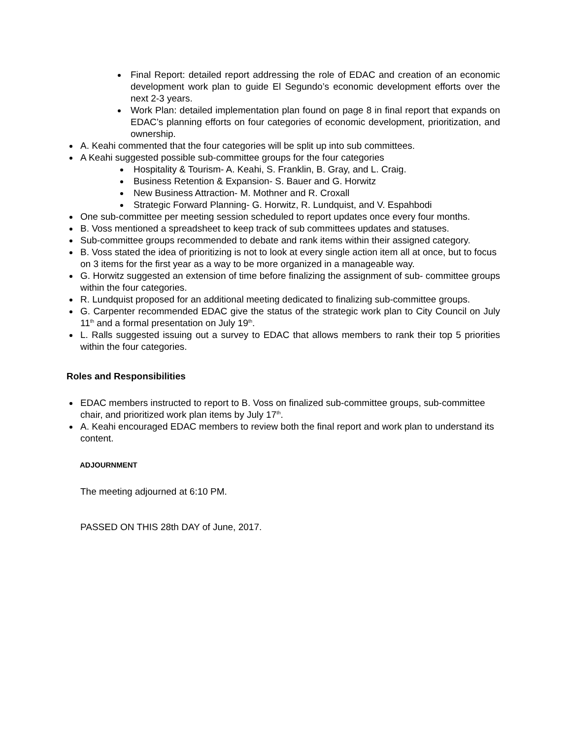Final Report: detailed report addressing the role of EDAC and creation of an economic development work plan to guide El Segundo’s economic development efforts over the next 2-3 years.
Work Plan: detailed implementation plan found on page 8 in final report that expands on EDAC’s planning efforts on four categories of economic development, prioritization, and ownership.
A. Keahi commented that the four categories will be split up into sub committees.
A Keahi suggested possible sub-committee groups for the four categories
Hospitality & Tourism- A. Keahi, S. Franklin, B. Gray, and L. Craig.
Business Retention & Expansion- S. Bauer and G. Horwitz
New Business Attraction- M. Mothner and R. Croxall
Strategic Forward Planning- G. Horwitz, R. Lundquist, and V. Espahbodi
One sub-committee per meeting session scheduled to report updates once every four months.
B. Voss mentioned a spreadsheet to keep track of sub committees updates and statuses.
Sub-committee groups recommended to debate and rank items within their assigned category.
B. Voss stated the idea of prioritizing is not to look at every single action item all at once, but to focus on 3 items for the first year as a way to be more organized in a manageable way.
G. Horwitz suggested an extension of time before finalizing the assignment of sub- committee groups within the four categories.
R. Lundquist proposed for an additional meeting dedicated to finalizing sub-committee groups.
G. Carpenter recommended EDAC give the status of the strategic work plan to City Council on July 11<sup>th</sup> and a formal presentation on July 19<sup>th</sup>.
L. Ralls suggested issuing out a survey to EDAC that allows members to rank their top 5 priorities within the four categories.
Roles and Responsibilities
EDAC members instructed to report to B. Voss on finalized sub-committee groups, sub-committee chair, and prioritized work plan items by July 17<sup>th</sup>.
A. Keahi encouraged EDAC members to review both the final report and work plan to understand its content.
ADJOURNMENT
The meeting adjourned at 6:10 PM.
PASSED ON THIS 28th DAY of June, 2017.